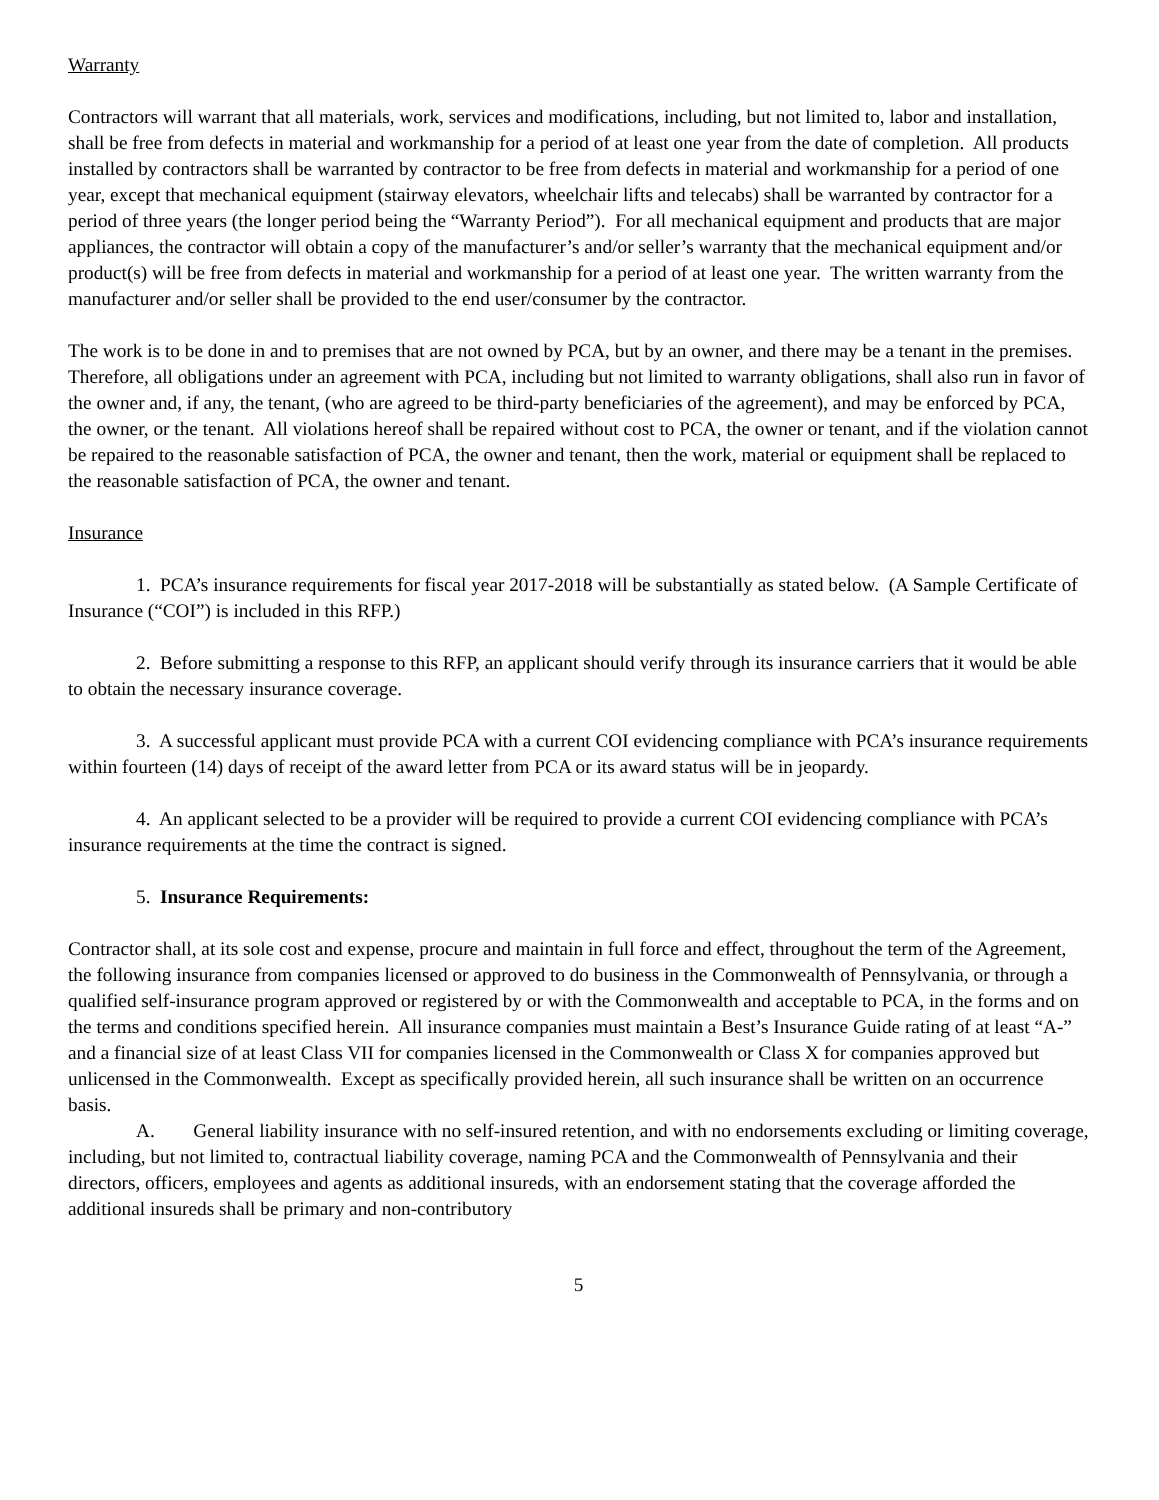Warranty
Contractors will warrant that all materials, work, services and modifications, including, but not limited to, labor and installation, shall be free from defects in material and workmanship for a period of at least one year from the date of completion. All products installed by contractors shall be warranted by contractor to be free from defects in material and workmanship for a period of one year, except that mechanical equipment (stairway elevators, wheelchair lifts and telecabs) shall be warranted by contractor for a period of three years (the longer period being the “Warranty Period”). For all mechanical equipment and products that are major appliances, the contractor will obtain a copy of the manufacturer’s and/or seller’s warranty that the mechanical equipment and/or product(s) will be free from defects in material and workmanship for a period of at least one year. The written warranty from the manufacturer and/or seller shall be provided to the end user/consumer by the contractor.
The work is to be done in and to premises that are not owned by PCA, but by an owner, and there may be a tenant in the premises. Therefore, all obligations under an agreement with PCA, including but not limited to warranty obligations, shall also run in favor of the owner and, if any, the tenant, (who are agreed to be third-party beneficiaries of the agreement), and may be enforced by PCA, the owner, or the tenant. All violations hereof shall be repaired without cost to PCA, the owner or tenant, and if the violation cannot be repaired to the reasonable satisfaction of PCA, the owner and tenant, then the work, material or equipment shall be replaced to the reasonable satisfaction of PCA, the owner and tenant.
Insurance
1. PCA’s insurance requirements for fiscal year 2017-2018 will be substantially as stated below. (A Sample Certificate of Insurance (“COI”) is included in this RFP.)
2. Before submitting a response to this RFP, an applicant should verify through its insurance carriers that it would be able to obtain the necessary insurance coverage.
3. A successful applicant must provide PCA with a current COI evidencing compliance with PCA’s insurance requirements within fourteen (14) days of receipt of the award letter from PCA or its award status will be in jeopardy.
4. An applicant selected to be a provider will be required to provide a current COI evidencing compliance with PCA’s insurance requirements at the time the contract is signed.
5. Insurance Requirements:
Contractor shall, at its sole cost and expense, procure and maintain in full force and effect, throughout the term of the Agreement, the following insurance from companies licensed or approved to do business in the Commonwealth of Pennsylvania, or through a qualified self-insurance program approved or registered by or with the Commonwealth and acceptable to PCA, in the forms and on the terms and conditions specified herein. All insurance companies must maintain a Best’s Insurance Guide rating of at least “A-” and a financial size of at least Class VII for companies licensed in the Commonwealth or Class X for companies approved but unlicensed in the Commonwealth. Except as specifically provided herein, all such insurance shall be written on an occurrence basis.
A. General liability insurance with no self-insured retention, and with no endorsements excluding or limiting coverage, including, but not limited to, contractual liability coverage, naming PCA and the Commonwealth of Pennsylvania and their directors, officers, employees and agents as additional insureds, with an endorsement stating that the coverage afforded the additional insureds shall be primary and non-contributory
5